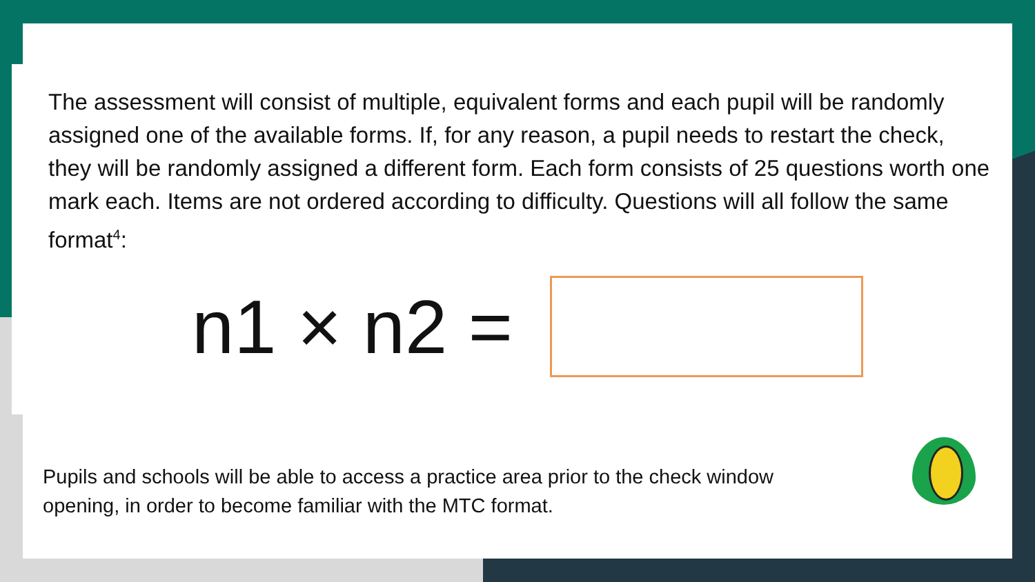The assessment will consist of multiple, equivalent forms and each pupil will be randomly assigned one of the available forms. If, for any reason, a pupil needs to restart the check, they will be randomly assigned a different form. Each form consists of 25 questions worth one mark each. Items are not ordered according to difficulty. Questions will all follow the same format<sup>4</sup>:
n1 × n2 =
Pupils and schools will be able to access a practice area prior to the check window
opening, in order to become familiar with the MTC format.